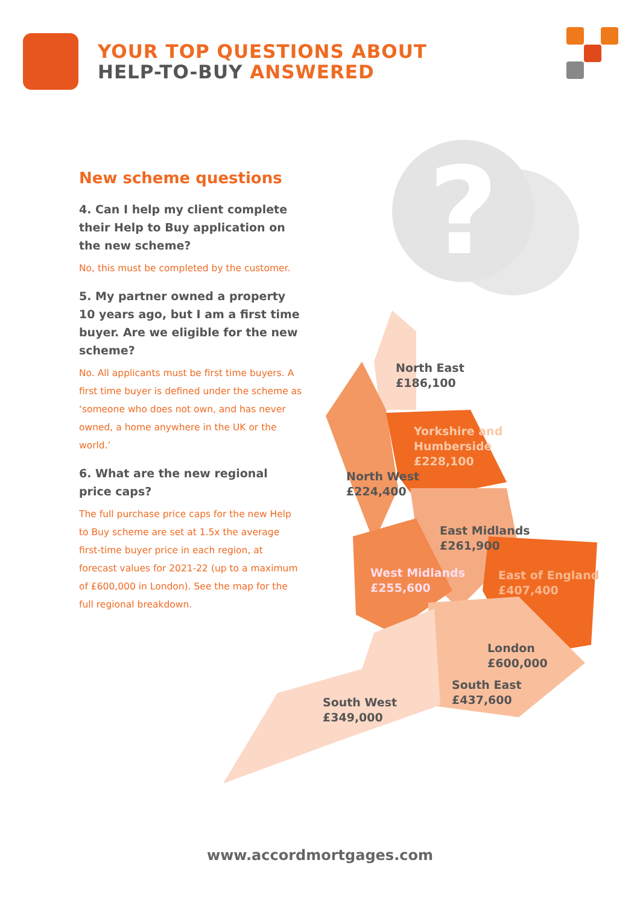YOUR TOP QUESTIONS ABOUT
HELP-TO-BUY ANSWERED
?
New scheme questions
4. Can I help my client complete their Help to Buy application on the new scheme?
No, this must be completed by the customer.
5. My partner owned a property 10 years ago, but I am a first time buyer. Are we eligible for the new scheme?
No. All applicants must be first time buyers. A first time buyer is defined under the scheme as ‘someone who does not own, and has never owned, a home anywhere in the UK or the world.’
6. What are the new regional price caps?
The full purchase price caps for the new Help to Buy scheme are set at 1.5x the average first-time buyer price in each region, at forecast values for 2021-22 (up to a maximum of £600,000 in London). See the map for the full regional breakdown.
North East
£186,100
Yorkshire and
Humberside
£228,100
North West
£224,400
East Midlands
£261,900
West Midlands
£255,600
East of England
£407,400
London
£600,000
South East
£437,600
South West
£349,000
www.accordmortgages.com